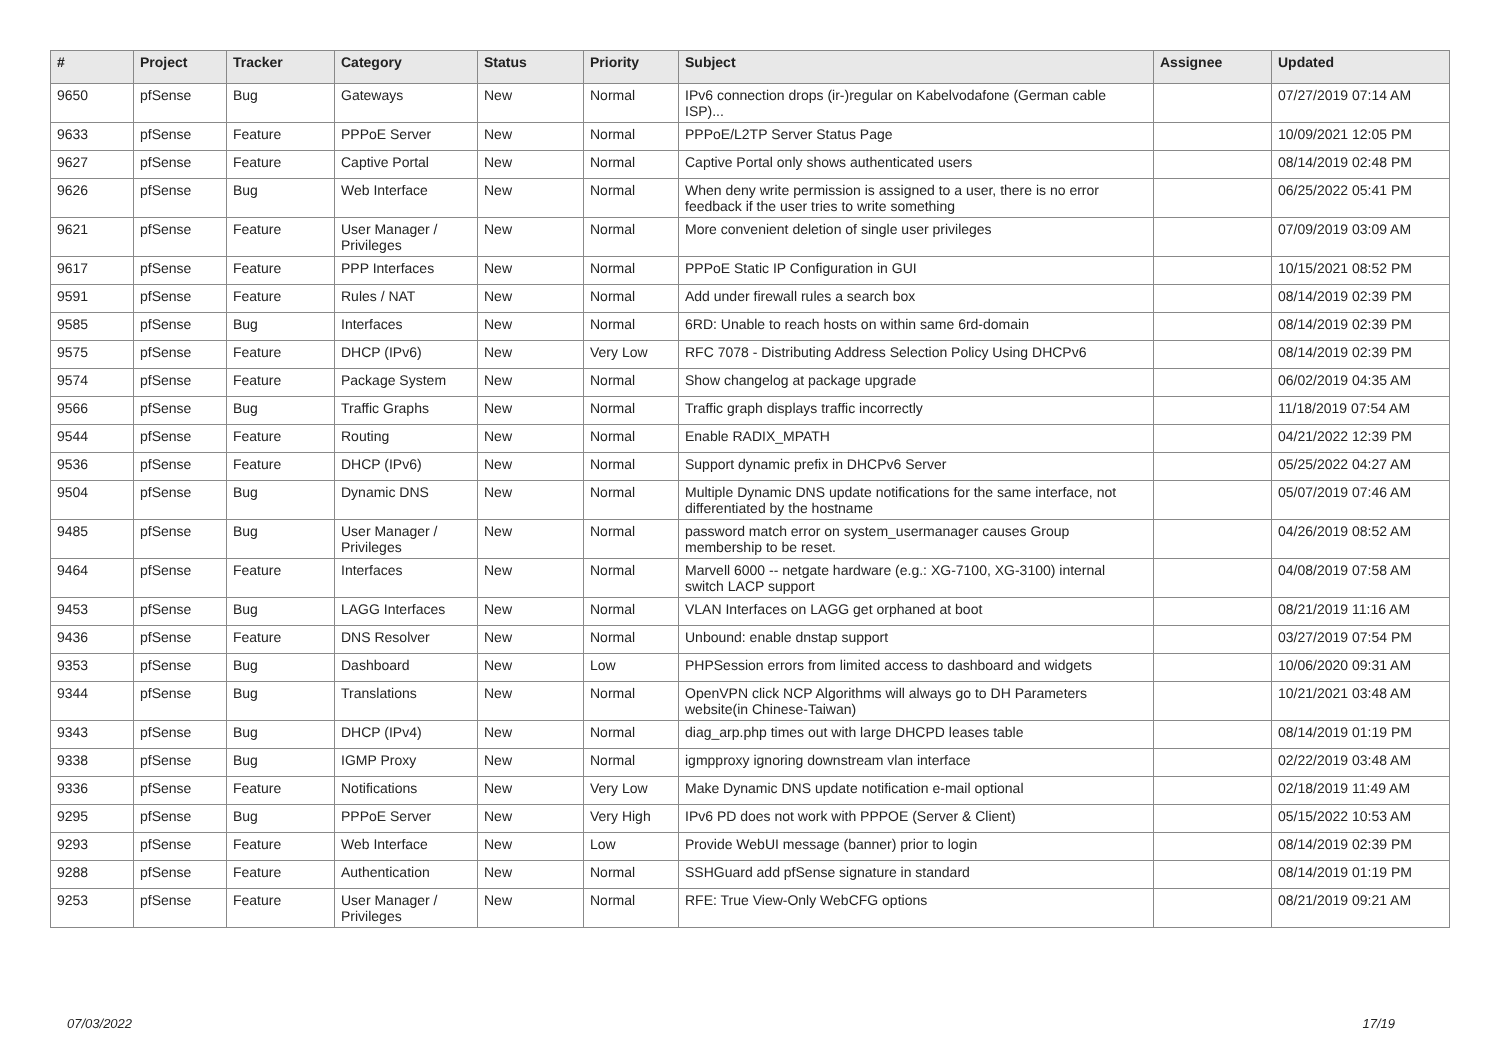| # | Project | Tracker | Category | Status | Priority | Subject | Assignee | Updated |
| --- | --- | --- | --- | --- | --- | --- | --- | --- |
| 9650 | pfSense | Bug | Gateways | New | Normal | IPv6 connection drops (ir-)regular on Kabelvodafone (German cable ISP)... | | 07/27/2019 07:14 AM |
| 9633 | pfSense | Feature | PPPoE Server | New | Normal | PPPoE/L2TP Server Status Page | | 10/09/2021 12:05 PM |
| 9627 | pfSense | Feature | Captive Portal | New | Normal | Captive Portal only shows authenticated users | | 08/14/2019 02:48 PM |
| 9626 | pfSense | Bug | Web Interface | New | Normal | When deny write permission is assigned to a user, there is no error feedback if the user tries to write something | | 06/25/2022 05:41 PM |
| 9621 | pfSense | Feature | User Manager / Privileges | New | Normal | More convenient deletion of single user privileges | | 07/09/2019 03:09 AM |
| 9617 | pfSense | Feature | PPP Interfaces | New | Normal | PPPoE Static IP Configuration in GUI | | 10/15/2021 08:52 PM |
| 9591 | pfSense | Feature | Rules / NAT | New | Normal | Add under firewall rules a search box | | 08/14/2019 02:39 PM |
| 9585 | pfSense | Bug | Interfaces | New | Normal | 6RD: Unable to reach hosts on within same 6rd-domain | | 08/14/2019 02:39 PM |
| 9575 | pfSense | Feature | DHCP (IPv6) | New | Very Low | RFC 7078 - Distributing Address Selection Policy Using DHCPv6 | | 08/14/2019 02:39 PM |
| 9574 | pfSense | Feature | Package System | New | Normal | Show changelog at package upgrade | | 06/02/2019 04:35 AM |
| 9566 | pfSense | Bug | Traffic Graphs | New | Normal | Traffic graph displays traffic incorrectly | | 11/18/2019 07:54 AM |
| 9544 | pfSense | Feature | Routing | New | Normal | Enable RADIX_MPATH | | 04/21/2022 12:39 PM |
| 9536 | pfSense | Feature | DHCP (IPv6) | New | Normal | Support dynamic prefix in DHCPv6 Server | | 05/25/2022 04:27 AM |
| 9504 | pfSense | Bug | Dynamic DNS | New | Normal | Multiple Dynamic DNS update notifications for the same interface, not differentiated by the hostname | | 05/07/2019 07:46 AM |
| 9485 | pfSense | Bug | User Manager / Privileges | New | Normal | password match error on system_usermanager causes Group membership to be reset. | | 04/26/2019 08:52 AM |
| 9464 | pfSense | Feature | Interfaces | New | Normal | Marvell 6000 -- netgate hardware (e.g.: XG-7100, XG-3100) internal switch LACP support | | 04/08/2019 07:58 AM |
| 9453 | pfSense | Bug | LAGG Interfaces | New | Normal | VLAN Interfaces on LAGG get orphaned at boot | | 08/21/2019 11:16 AM |
| 9436 | pfSense | Feature | DNS Resolver | New | Normal | Unbound: enable dnstap support | | 03/27/2019 07:54 PM |
| 9353 | pfSense | Bug | Dashboard | New | Low | PHPSession errors from limited access to dashboard and widgets | | 10/06/2020 09:31 AM |
| 9344 | pfSense | Bug | Translations | New | Normal | OpenVPN click NCP Algorithms will always go to DH Parameters website(in Chinese-Taiwan) | | 10/21/2021 03:48 AM |
| 9343 | pfSense | Bug | DHCP (IPv4) | New | Normal | diag_arp.php times out with large DHCPD leases table | | 08/14/2019 01:19 PM |
| 9338 | pfSense | Bug | IGMP Proxy | New | Normal | igmpproxy ignoring downstream vlan interface | | 02/22/2019 03:48 AM |
| 9336 | pfSense | Feature | Notifications | New | Very Low | Make Dynamic DNS update notification e-mail optional | | 02/18/2019 11:49 AM |
| 9295 | pfSense | Bug | PPPoE Server | New | Very High | IPv6 PD does not work with PPPOE (Server & Client) | | 05/15/2022 10:53 AM |
| 9293 | pfSense | Feature | Web Interface | New | Low | Provide WebUI message (banner) prior to login | | 08/14/2019 02:39 PM |
| 9288 | pfSense | Feature | Authentication | New | Normal | SSHGuard add pfSense signature in standard | | 08/14/2019 01:19 PM |
| 9253 | pfSense | Feature | User Manager / Privileges | New | Normal | RFE: True View-Only WebCFG options | | 08/21/2019 09:21 AM |
07/03/2022 17/19